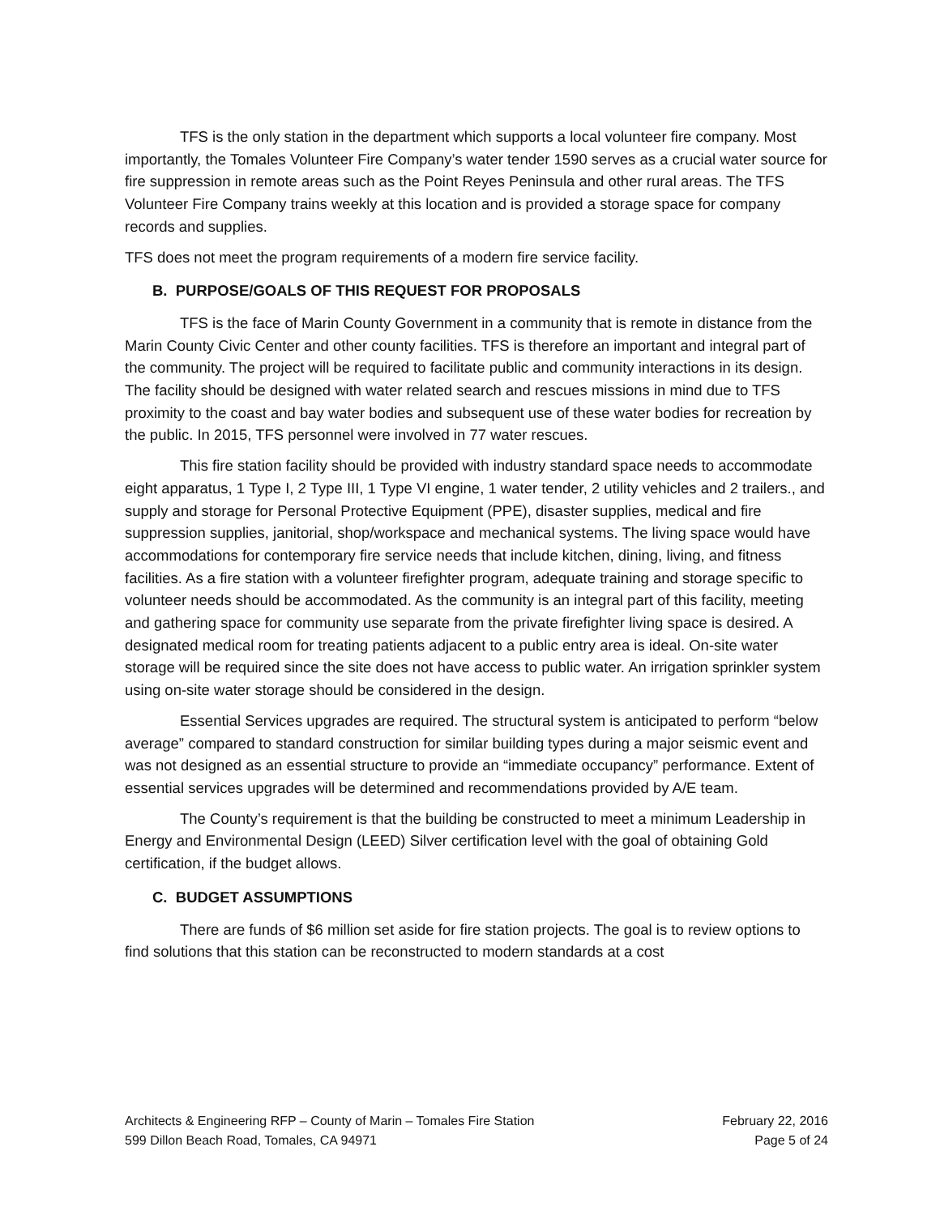TFS is the only station in the department which supports a local volunteer fire company. Most importantly, the Tomales Volunteer Fire Company’s water tender 1590 serves as a crucial water source for fire suppression in remote areas such as the Point Reyes Peninsula and other rural areas. The TFS Volunteer Fire Company trains weekly at this location and is provided a storage space for company records and supplies.
TFS does not meet the program requirements of a modern fire service facility.
B. PURPOSE/GOALS OF THIS REQUEST FOR PROPOSALS
TFS is the face of Marin County Government in a community that is remote in distance from the Marin County Civic Center and other county facilities. TFS is therefore an important and integral part of the community. The project will be required to facilitate public and community interactions in its design. The facility should be designed with water related search and rescues missions in mind due to TFS proximity to the coast and bay water bodies and subsequent use of these water bodies for recreation by the public. In 2015, TFS personnel were involved in 77 water rescues.
This fire station facility should be provided with industry standard space needs to accommodate eight apparatus, 1 Type I, 2 Type III, 1 Type VI engine, 1 water tender, 2 utility vehicles and 2 trailers., and supply and storage for Personal Protective Equipment (PPE), disaster supplies, medical and fire suppression supplies, janitorial, shop/workspace and mechanical systems. The living space would have accommodations for contemporary fire service needs that include kitchen, dining, living, and fitness facilities. As a fire station with a volunteer firefighter program, adequate training and storage specific to volunteer needs should be accommodated. As the community is an integral part of this facility, meeting and gathering space for community use separate from the private firefighter living space is desired. A designated medical room for treating patients adjacent to a public entry area is ideal. On-site water storage will be required since the site does not have access to public water. An irrigation sprinkler system using on-site water storage should be considered in the design.
Essential Services upgrades are required. The structural system is anticipated to perform “below average” compared to standard construction for similar building types during a major seismic event and was not designed as an essential structure to provide an “immediate occupancy” performance. Extent of essential services upgrades will be determined and recommendations provided by A/E team.
The County’s requirement is that the building be constructed to meet a minimum Leadership in Energy and Environmental Design (LEED) Silver certification level with the goal of obtaining Gold certification, if the budget allows.
C. BUDGET ASSUMPTIONS
There are funds of $6 million set aside for fire station projects. The goal is to review options to find solutions that this station can be reconstructed to modern standards at a cost
Architects & Engineering RFP – County of Marin – Tomales Fire Station
599 Dillon Beach Road, Tomales, CA 94971
February 22, 2016
Page 5 of 24